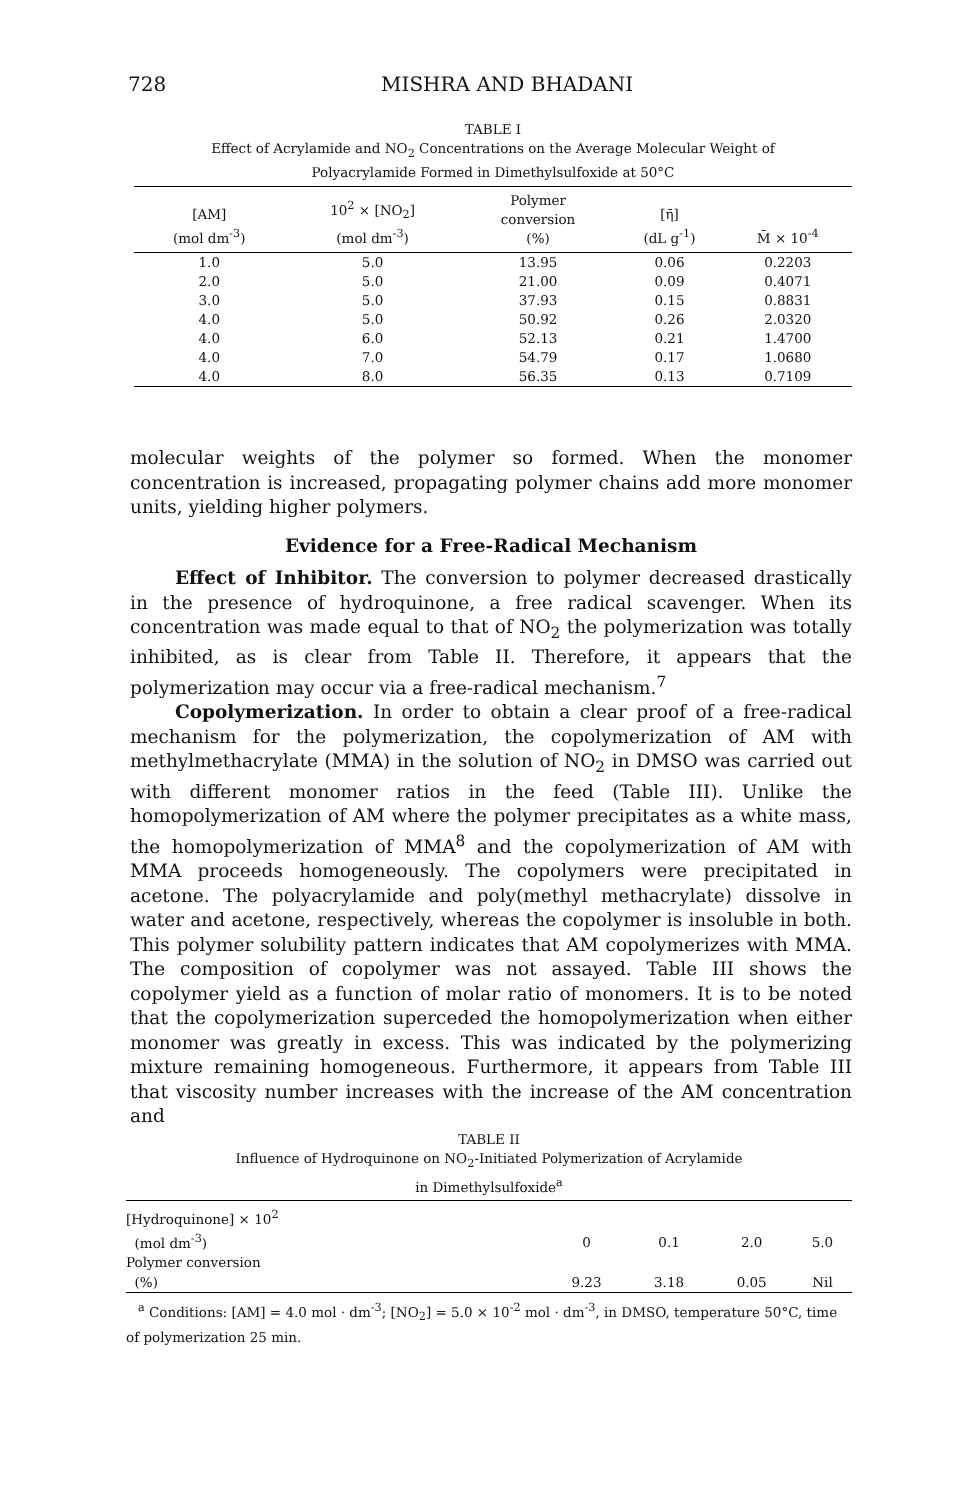728 MISHRA AND BHADANI
TABLE I
Effect of Acrylamide and NO<sub>2</sub> Concentrations on the Average Molecular Weight of
Polyacrylamide Formed in Dimethylsulfoxide at 50°C
| [AM] (mol dm<sup>-3</sup>) | 10<sup>2</sup> × [NO<sub>2</sub>] (mol dm<sup>-3</sup>) | Polymer conversion (%) | [η̄] (dL g<sup>-1</sup>) | M̄ × 10<sup>-4</sup> |
| --- | --- | --- | --- | --- |
| 1.0 | 5.0 | 13.95 | 0.06 | 0.2203 |
| 2.0 | 5.0 | 21.00 | 0.09 | 0.4071 |
| 3.0 | 5.0 | 37.93 | 0.15 | 0.8831 |
| 4.0 | 5.0 | 50.92 | 0.26 | 2.0320 |
| 4.0 | 6.0 | 52.13 | 0.21 | 1.4700 |
| 4.0 | 7.0 | 54.79 | 0.17 | 1.0680 |
| 4.0 | 8.0 | 56.35 | 0.13 | 0.7109 |
molecular weights of the polymer so formed. When the monomer concentration is increased, propagating polymer chains add more monomer units, yielding higher polymers.
Evidence for a Free-Radical Mechanism
Effect of Inhibitor. The conversion to polymer decreased drastically in the presence of hydroquinone, a free radical scavenger. When its concentration was made equal to that of NO<sub>2</sub> the polymerization was totally inhibited, as is clear from Table II. Therefore, it appears that the polymerization may occur via a free-radical mechanism.<sup>7</sup>
Copolymerization. In order to obtain a clear proof of a free-radical mechanism for the polymerization, the copolymerization of AM with methylmethacrylate (MMA) in the solution of NO<sub>2</sub> in DMSO was carried out with different monomer ratios in the feed (Table III). Unlike the homopolymerization of AM where the polymer precipitates as a white mass, the homopolymerization of MMA<sup>8</sup> and the copolymerization of AM with MMA proceeds homogeneously. The copolymers were precipitated in acetone. The polyacrylamide and poly(methyl methacrylate) dissolve in water and acetone, respectively, whereas the copolymer is insoluble in both. This polymer solubility pattern indicates that AM copolymerizes with MMA. The composition of copolymer was not assayed. Table III shows the copolymer yield as a function of molar ratio of monomers. It is to be noted that the copolymerization superceded the homopolymerization when either monomer was greatly in excess. This was indicated by the polymerizing mixture remaining homogeneous. Furthermore, it appears from Table III that viscosity number increases with the increase of the AM concentration and
TABLE II
Influence of Hydroquinone on NO<sub>2</sub>-Initiated Polymerization of Acrylamide
in Dimethylsulfoxide<sup>a</sup>
| [Hydroquinone] × 10<sup>2</sup> (mol dm<sup>-3</sup>) | 0 | 0.1 | 2.0 | 5.0 |
| Polymer conversion (%) | 9.23 | 3.18 | 0.05 | Nil |
<sup>a</sup> Conditions: [AM] = 4.0 mol · dm<sup>-3</sup>; [NO<sub>2</sub>] = 5.0 × 10<sup>-2</sup> mol · dm<sup>-3</sup>, in DMSO, temperature 50°C, time of polymerization 25 min.